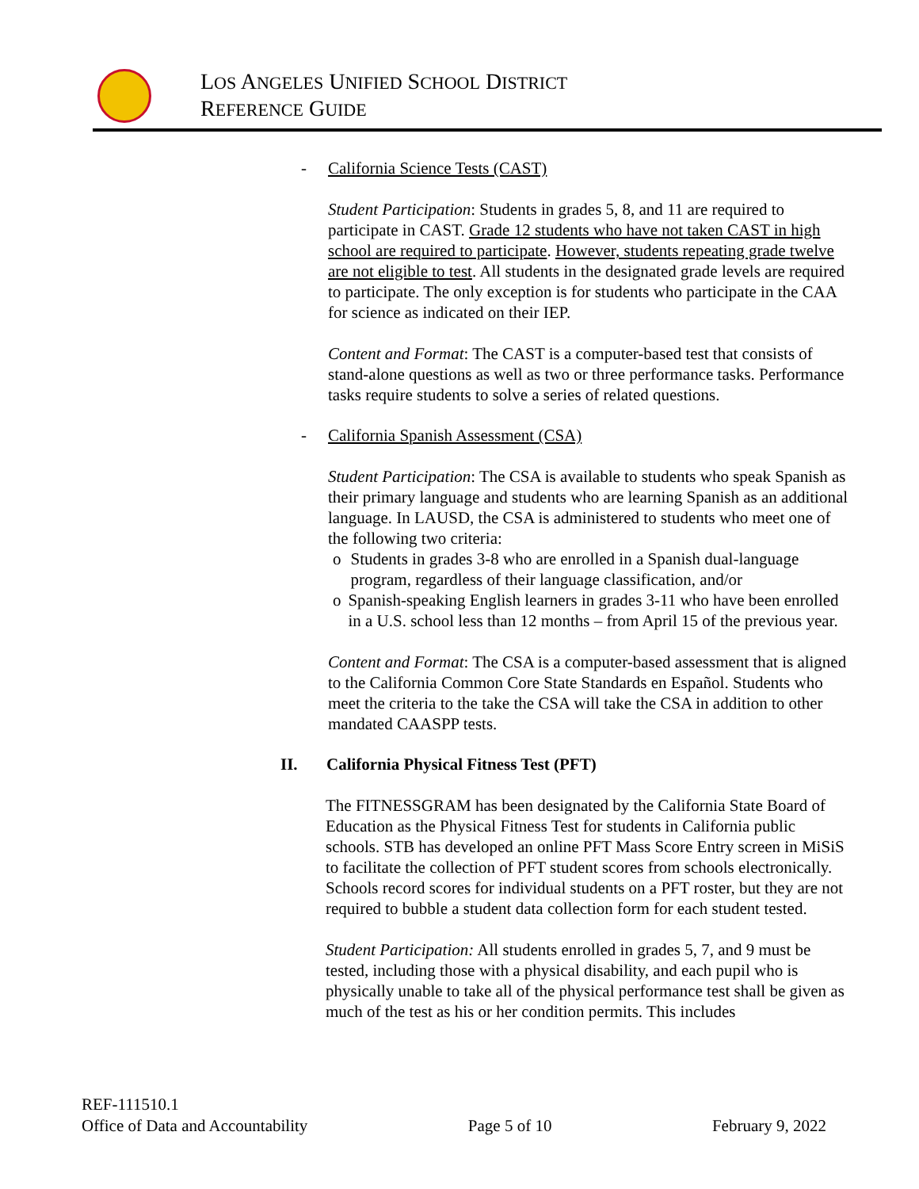LOS ANGELES UNIFIED SCHOOL DISTRICT
REFERENCE GUIDE
- California Science Tests (CAST)
Student Participation: Students in grades 5, 8, and 11 are required to participate in CAST. Grade 12 students who have not taken CAST in high school are required to participate. However, students repeating grade twelve are not eligible to test. All students in the designated grade levels are required to participate. The only exception is for students who participate in the CAA for science as indicated on their IEP.
Content and Format: The CAST is a computer-based test that consists of stand-alone questions as well as two or three performance tasks. Performance tasks require students to solve a series of related questions.
- California Spanish Assessment (CSA)
Student Participation: The CSA is available to students who speak Spanish as their primary language and students who are learning Spanish as an additional language. In LAUSD, the CSA is administered to students who meet one of the following two criteria:
o Students in grades 3-8 who are enrolled in a Spanish dual-language program, regardless of their language classification, and/or
o Spanish-speaking English learners in grades 3-11 who have been enrolled in a U.S. school less than 12 months – from April 15 of the previous year.
Content and Format: The CSA is a computer-based assessment that is aligned to the California Common Core State Standards en Español. Students who meet the criteria to the take the CSA will take the CSA in addition to other mandated CAASPP tests.
II. California Physical Fitness Test (PFT)
The FITNESSGRAM has been designated by the California State Board of Education as the Physical Fitness Test for students in California public schools. STB has developed an online PFT Mass Score Entry screen in MiSiS to facilitate the collection of PFT student scores from schools electronically. Schools record scores for individual students on a PFT roster, but they are not required to bubble a student data collection form for each student tested.
Student Participation: All students enrolled in grades 5, 7, and 9 must be tested, including those with a physical disability, and each pupil who is physically unable to take all of the physical performance test shall be given as much of the test as his or her condition permits. This includes
REF-111510.1
Office of Data and Accountability Page 5 of 10 February 9, 2022